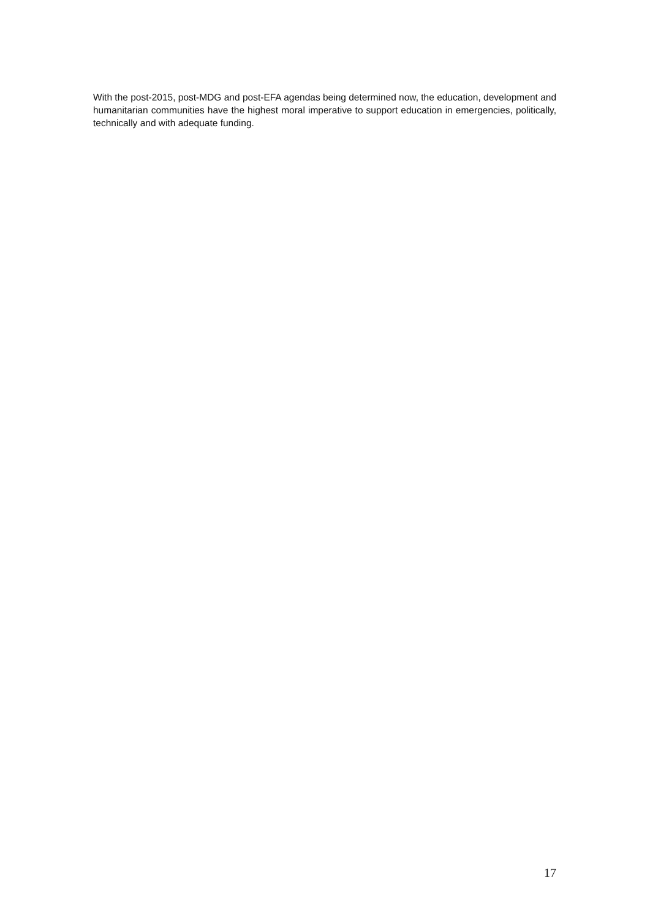With the post-2015, post-MDG and post-EFA agendas being determined now, the education, development and humanitarian communities have the highest moral imperative to support education in emergencies, politically, technically and with adequate funding.
17